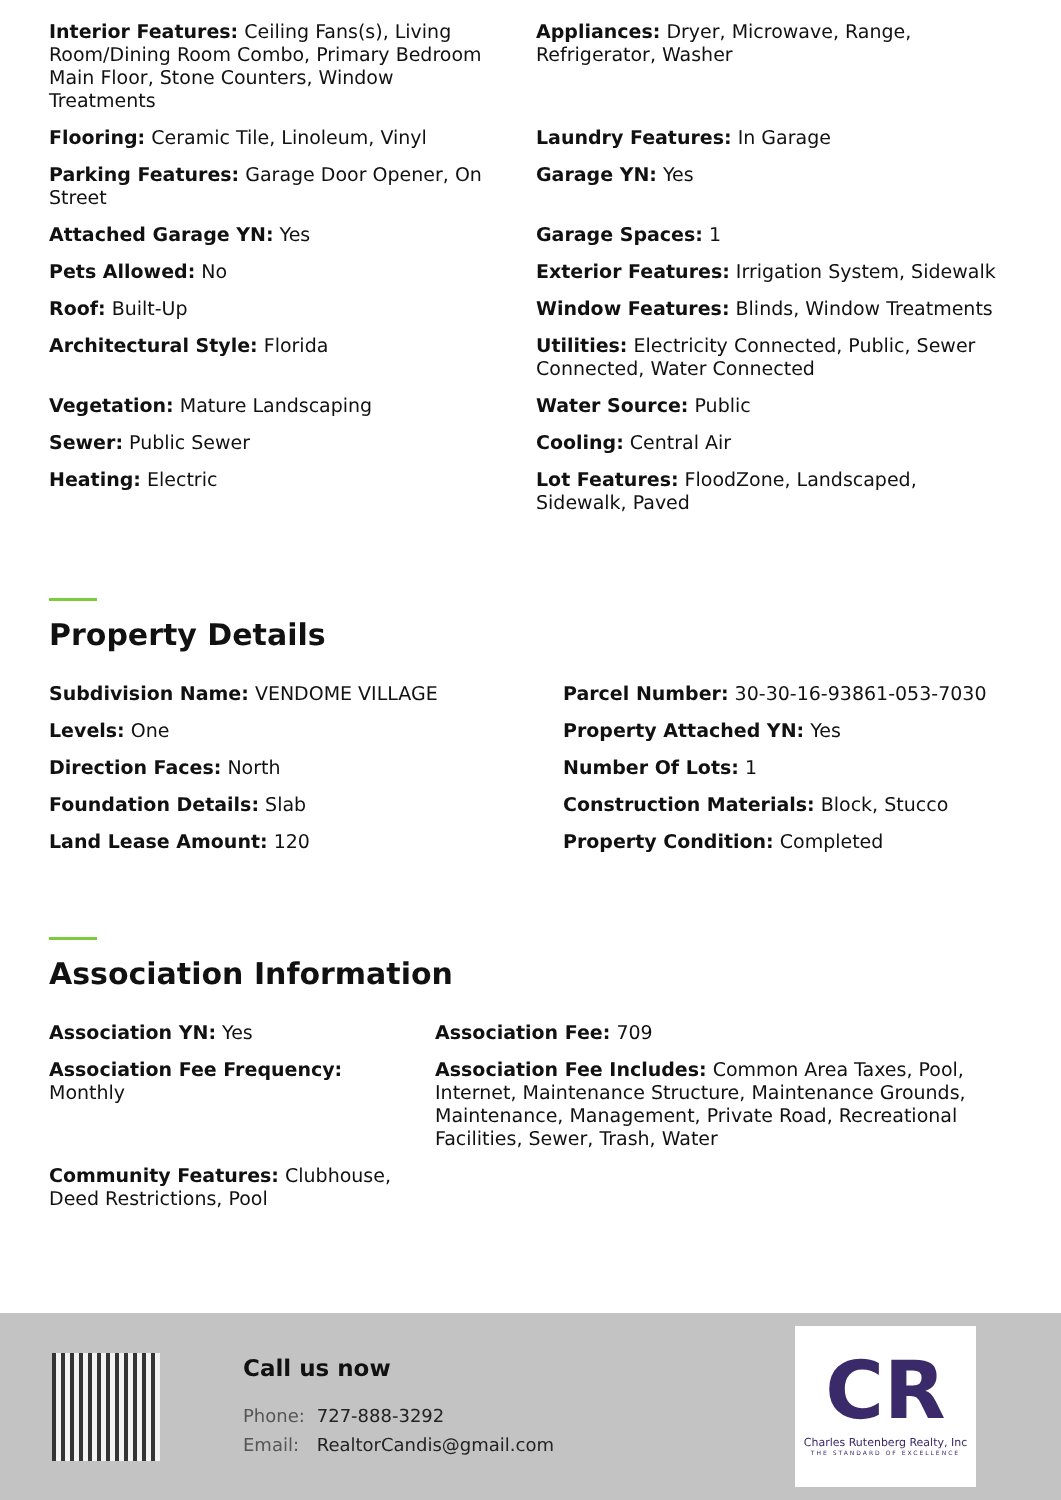Interior Features: Ceiling Fans(s), Living Room/Dining Room Combo, Primary Bedroom Main Floor, Stone Counters, Window Treatments
Appliances: Dryer, Microwave, Range, Refrigerator, Washer
Flooring: Ceramic Tile, Linoleum, Vinyl
Laundry Features: In Garage
Parking Features: Garage Door Opener, On Street
Garage YN: Yes
Attached Garage YN: Yes
Garage Spaces: 1
Pets Allowed: No
Exterior Features: Irrigation System, Sidewalk
Roof: Built-Up
Window Features: Blinds, Window Treatments
Architectural Style: Florida
Utilities: Electricity Connected, Public, Sewer Connected, Water Connected
Vegetation: Mature Landscaping
Water Source: Public
Sewer: Public Sewer
Cooling: Central Air
Heating: Electric
Lot Features: FloodZone, Landscaped, Sidewalk, Paved
Property Details
Subdivision Name: VENDOME VILLAGE
Parcel Number: 30-30-16-93861-053-7030
Levels: One
Property Attached YN: Yes
Direction Faces: North
Number Of Lots: 1
Foundation Details: Slab
Construction Materials: Block, Stucco
Land Lease Amount: 120
Property Condition: Completed
Association Information
Association YN: Yes
Association Fee: 709
Association Fee Frequency: Monthly
Association Fee Includes: Common Area Taxes, Pool, Internet, Maintenance Structure, Maintenance Grounds, Maintenance, Management, Private Road, Recreational Facilities, Sewer, Trash, Water
Community Features: Clubhouse, Deed Restrictions, Pool
Call us now
Phone: 727-888-3292
Email: RealtorCandis@gmail.com
CR
Charles Rutenberg Realty, Inc
THE STANDARD OF EXCELLENCE